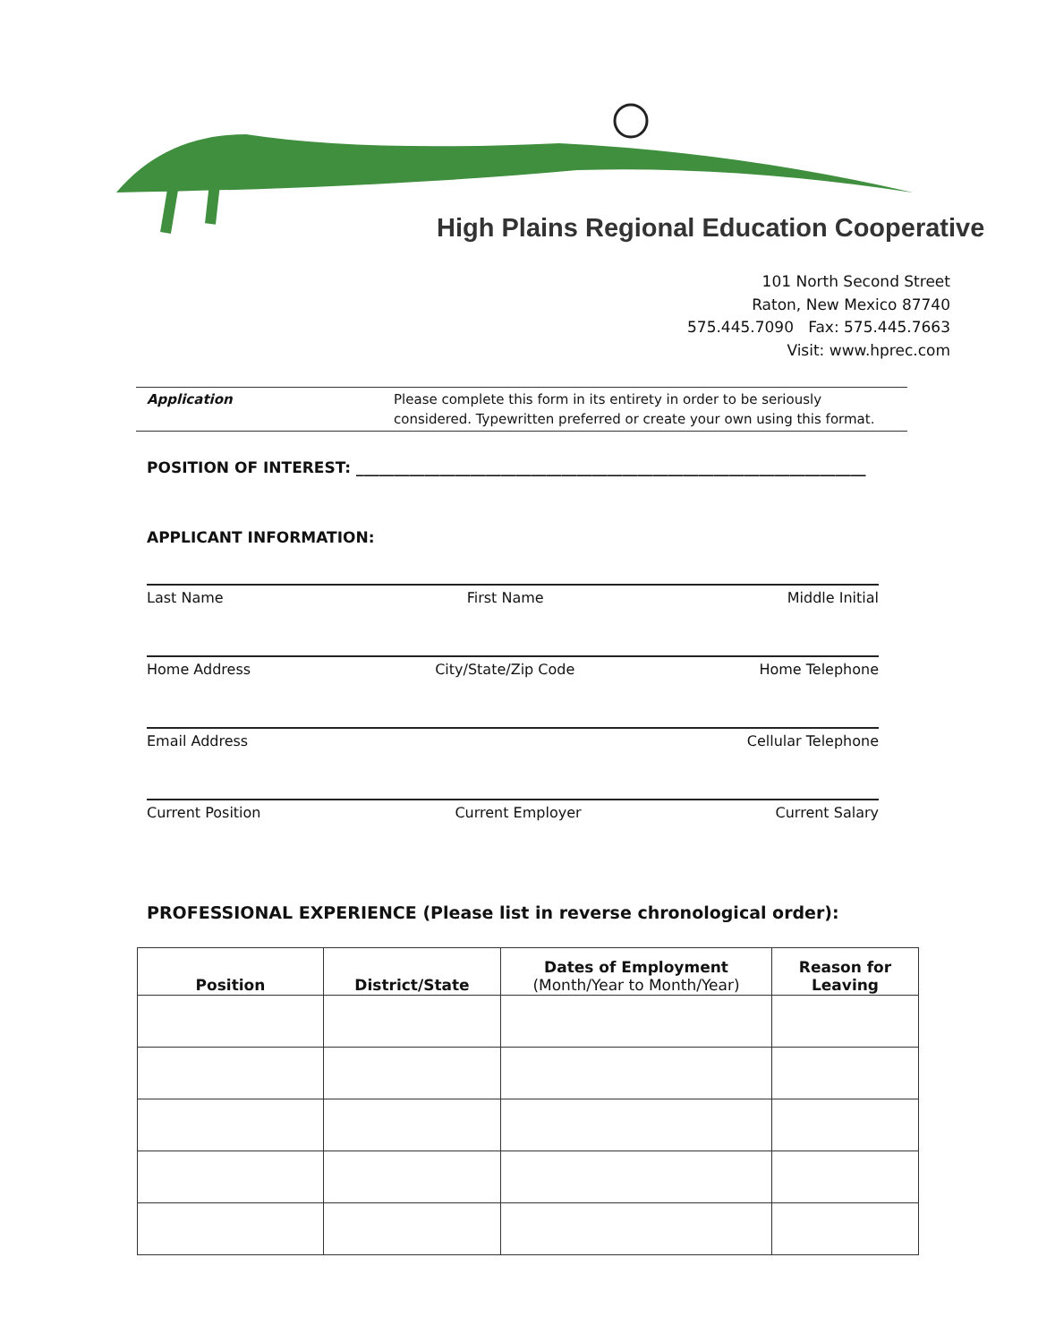High Plains Regional Education Cooperative
101 North Second Street
Raton, New Mexico 87740
575.445.7090 Fax: 575.445.7663
Visit: www.hprec.com
Application Please complete this form in its entirety in order to be seriously
considered. Typewritten preferred or create your own using this format.
POSITION OF INTEREST: ___________________________________________________________________
APPLICANT INFORMATION:
Last Name First Name Middle Initial
Home Address City/State/Zip Code Home Telephone
Email Address Cellular Telephone
Current Position Current Employer Current Salary
PROFESSIONAL EXPERIENCE (Please list in reverse chronological order):
| Position | District/State | Dates of Employment (Month/Year to Month/Year) | Reason for Leaving |
| --- | --- | --- | --- |